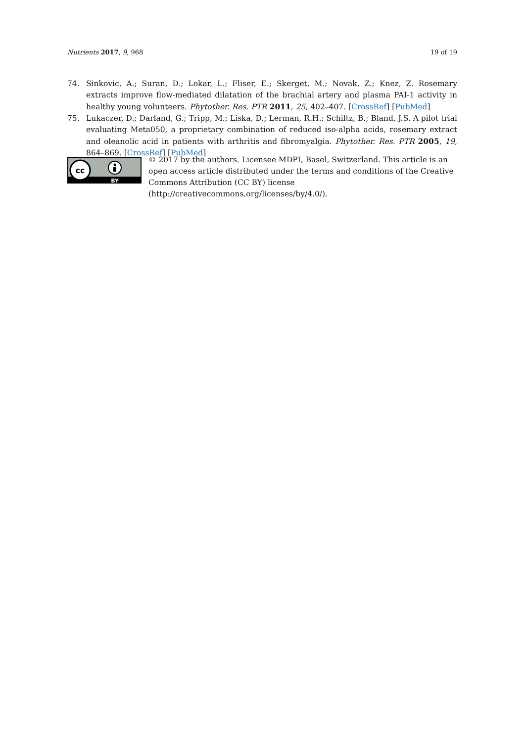Nutrients 2017, 9, 968 19 of 19
74. Sinkovic, A.; Suran, D.; Lokar, L.; Fliser, E.; Skerget, M.; Novak, Z.; Knez, Z. Rosemary extracts improve flow-mediated dilatation of the brachial artery and plasma PAI-1 activity in healthy young volunteers. Phytother. Res. PTR 2011, 25, 402–407. [CrossRef] [PubMed]
75. Lukaczer, D.; Darland, G.; Tripp, M.; Liska, D.; Lerman, R.H.; Schiltz, B.; Bland, J.S. A pilot trial evaluating Meta050, a proprietary combination of reduced iso-alpha acids, rosemary extract and oleanolic acid in patients with arthritis and fibromyalgia. Phytother. Res. PTR 2005, 19, 864–869. [CrossRef] [PubMed]
cc
BY
© 2017 by the authors. Licensee MDPI, Basel, Switzerland. This article is an open access article distributed under the terms and conditions of the Creative Commons Attribution (CC BY) license (http://creativecommons.org/licenses/by/4.0/).